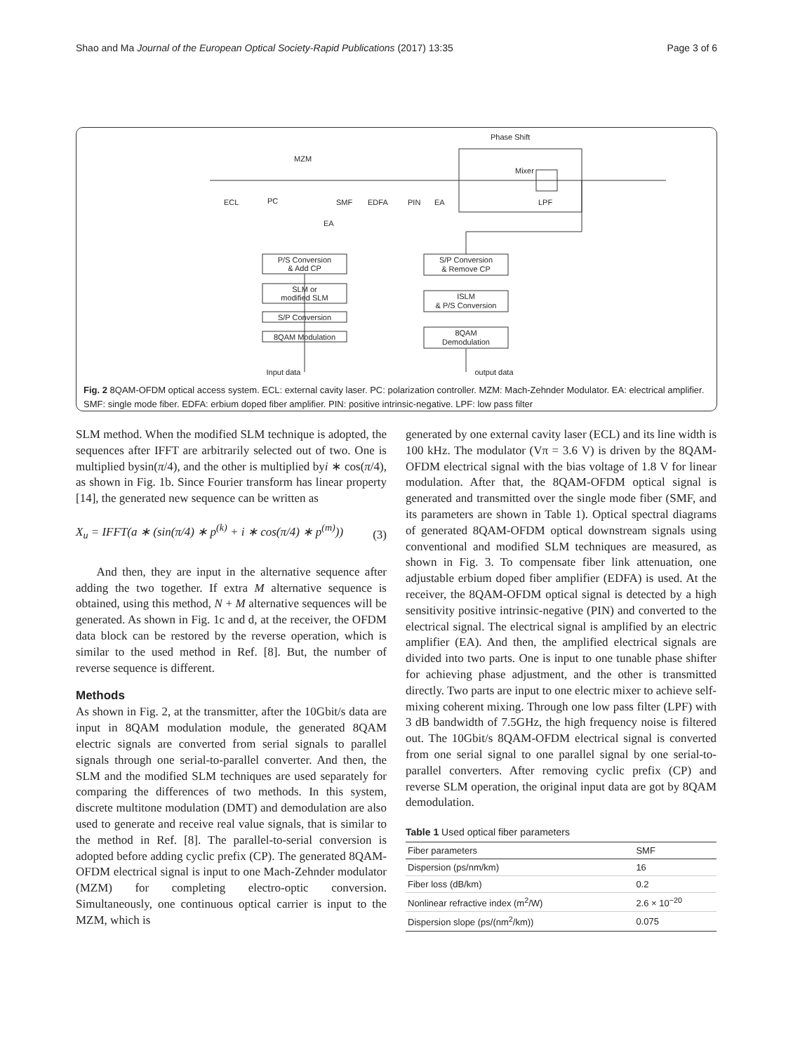Shao and Ma Journal of the European Optical Society-Rapid Publications (2017) 13:35 Page 3 of 6
Phase Shift
MZM
Mixer
ECL
PC
SMF
EDFA
PIN
EA
LPF
EA
P/S Conversion
& Add CP
SLM or
modified SLM
S/P Conversion
8QAM Modulation
S/P Conversion
& Remove CP
ISLM
& P/S Conversion
8QAM
Demodulation
Input data
output data
Fig. 2 8QAM-OFDM optical access system. ECL: external cavity laser. PC: polarization controller. MZM: Mach-Zehnder Modulator. EA: electrical amplifier. SMF: single mode fiber. EDFA: erbium doped fiber amplifier. PIN: positive intrinsic-negative. LPF: low pass filter
SLM method. When the modified SLM technique is adopted, the sequences after IFFT are arbitrarily selected out of two. One is multiplied bysin(π/4), and the other is multiplied byi ∗ cos(π/4), as shown in Fig. 1b. Since Fourier transform has linear property [14], the generated new sequence can be written as
X<sub>u</sub> = IFFT(a ∗ (sin(π/4) ∗ p<sup>(k)</sup> + i ∗ cos(π/4) ∗ p<sup>(m)</sup>)) (3)
And then, they are input in the alternative sequence after adding the two together. If extra M alternative sequence is obtained, using this method, N + M alternative sequences will be generated. As shown in Fig. 1c and d, at the receiver, the OFDM data block can be restored by the reverse operation, which is similar to the used method in Ref. [8]. But, the number of reverse sequence is different.
Methods
As shown in Fig. 2, at the transmitter, after the 10Gbit/s data are input in 8QAM modulation module, the generated 8QAM electric signals are converted from serial signals to parallel signals through one serial-to-parallel converter. And then, the SLM and the modified SLM techniques are used separately for comparing the differences of two methods. In this system, discrete multitone modulation (DMT) and demodulation are also used to generate and receive real value signals, that is similar to the method in Ref. [8]. The parallel-to-serial conversion is adopted before adding cyclic prefix (CP). The generated 8QAM-OFDM electrical signal is input to one Mach-Zehnder modulator (MZM) for completing electro-optic conversion. Simultaneously, one continuous optical carrier is input to the MZM, which is
generated by one external cavity laser (ECL) and its line width is 100 kHz. The modulator (Vπ = 3.6 V) is driven by the 8QAM-OFDM electrical signal with the bias voltage of 1.8 V for linear modulation. After that, the 8QAM-OFDM optical signal is generated and transmitted over the single mode fiber (SMF, and its parameters are shown in Table 1). Optical spectral diagrams of generated 8QAM-OFDM optical downstream signals using conventional and modified SLM techniques are measured, as shown in Fig. 3. To compensate fiber link attenuation, one adjustable erbium doped fiber amplifier (EDFA) is used. At the receiver, the 8QAM-OFDM optical signal is detected by a high sensitivity positive intrinsic-negative (PIN) and converted to the electrical signal. The electrical signal is amplified by an electric amplifier (EA). And then, the amplified electrical signals are divided into two parts. One is input to one tunable phase shifter for achieving phase adjustment, and the other is transmitted directly. Two parts are input to one electric mixer to achieve self-mixing coherent mixing. Through one low pass filter (LPF) with 3 dB bandwidth of 7.5GHz, the high frequency noise is filtered out. The 10Gbit/s 8QAM-OFDM electrical signal is converted from one serial signal to one parallel signal by one serial-to-parallel converters. After removing cyclic prefix (CP) and reverse SLM operation, the original input data are got by 8QAM demodulation.
Table 1 Used optical fiber parameters
| Fiber parameters | SMF |
| --- | --- |
| Dispersion (ps/nm/km) | 16 |
| Fiber loss (dB/km) | 0.2 |
| Nonlinear refractive index (m<sup>2</sup>/W) | 2.6 × 10<sup>−20</sup> |
| Dispersion slope (ps/(nm<sup>2</sup>/km)) | 0.075 |